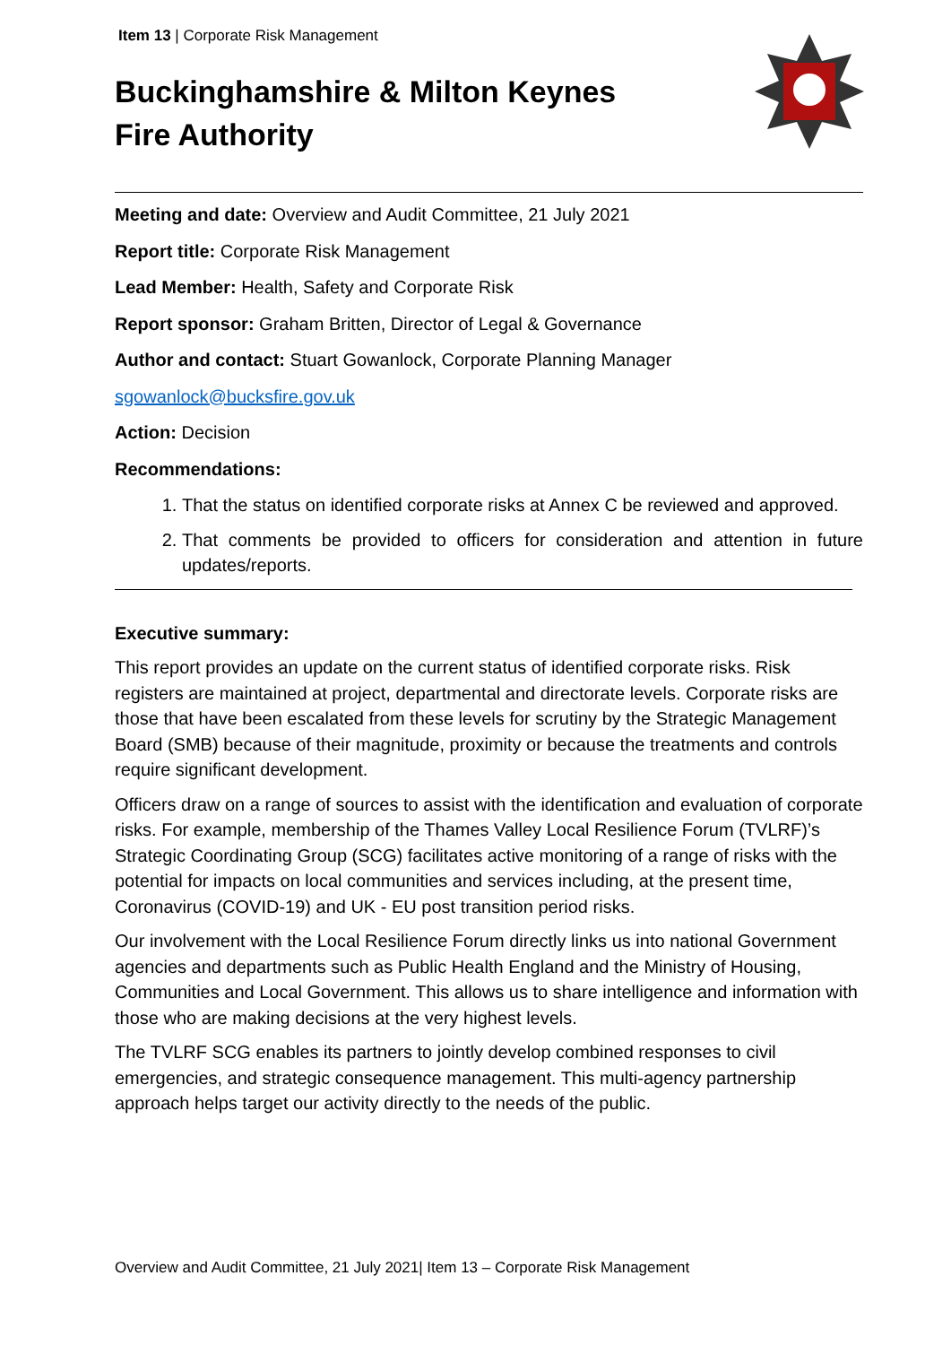Item 13 | Corporate Risk Management
Buckinghamshire & Milton Keynes
Fire Authority
Meeting and date: Overview and Audit Committee, 21 July 2021
Report title: Corporate Risk Management
Lead Member: Health, Safety and Corporate Risk
Report sponsor: Graham Britten, Director of Legal & Governance
Author and contact: Stuart Gowanlock, Corporate Planning Manager
sgowanlock@bucksfire.gov.uk
Action: Decision
Recommendations:
1. That the status on identified corporate risks at Annex C be reviewed and approved.
2. That comments be provided to officers for consideration and attention in future updates/reports.
Executive summary:
This report provides an update on the current status of identified corporate risks. Risk registers are maintained at project, departmental and directorate levels. Corporate risks are those that have been escalated from these levels for scrutiny by the Strategic Management Board (SMB) because of their magnitude, proximity or because the treatments and controls require significant development.
Officers draw on a range of sources to assist with the identification and evaluation of corporate risks. For example, membership of the Thames Valley Local Resilience Forum (TVLRF)’s Strategic Coordinating Group (SCG) facilitates active monitoring of a range of risks with the potential for impacts on local communities and services including, at the present time, Coronavirus (COVID-19) and UK - EU post transition period risks.
Our involvement with the Local Resilience Forum directly links us into national Government agencies and departments such as Public Health England and the Ministry of Housing, Communities and Local Government. This allows us to share intelligence and information with those who are making decisions at the very highest levels.
The TVLRF SCG enables its partners to jointly develop combined responses to civil emergencies, and strategic consequence management. This multi-agency partnership approach helps target our activity directly to the needs of the public.
Overview and Audit Committee, 21 July 2021| Item 13 – Corporate Risk Management